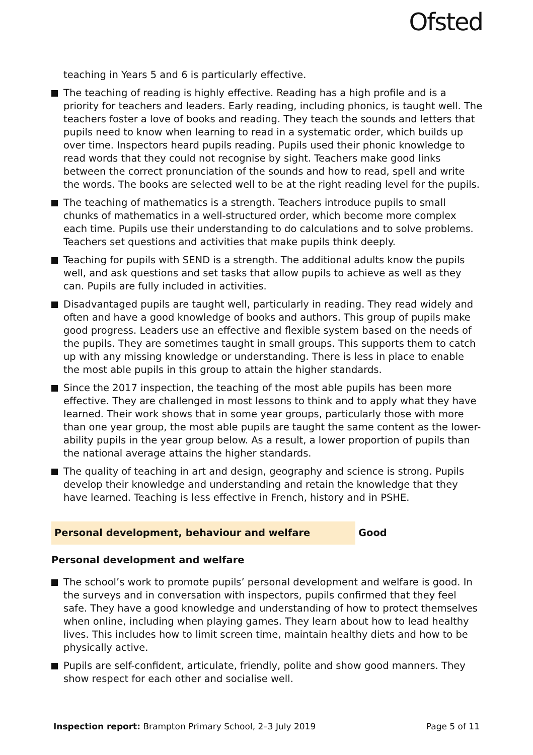Ofsted
teaching in Years 5 and 6 is particularly effective.
The teaching of reading is highly effective. Reading has a high profile and is a priority for teachers and leaders. Early reading, including phonics, is taught well. The teachers foster a love of books and reading. They teach the sounds and letters that pupils need to know when learning to read in a systematic order, which builds up over time. Inspectors heard pupils reading. Pupils used their phonic knowledge to read words that they could not recognise by sight. Teachers make good links between the correct pronunciation of the sounds and how to read, spell and write the words. The books are selected well to be at the right reading level for the pupils.
The teaching of mathematics is a strength. Teachers introduce pupils to small chunks of mathematics in a well-structured order, which become more complex each time. Pupils use their understanding to do calculations and to solve problems. Teachers set questions and activities that make pupils think deeply.
Teaching for pupils with SEND is a strength. The additional adults know the pupils well, and ask questions and set tasks that allow pupils to achieve as well as they can. Pupils are fully included in activities.
Disadvantaged pupils are taught well, particularly in reading. They read widely and often and have a good knowledge of books and authors. This group of pupils make good progress. Leaders use an effective and flexible system based on the needs of the pupils. They are sometimes taught in small groups. This supports them to catch up with any missing knowledge or understanding. There is less in place to enable the most able pupils in this group to attain the higher standards.
Since the 2017 inspection, the teaching of the most able pupils has been more effective. They are challenged in most lessons to think and to apply what they have learned. Their work shows that in some year groups, particularly those with more than one year group, the most able pupils are taught the same content as the lower-ability pupils in the year group below. As a result, a lower proportion of pupils than the national average attains the higher standards.
The quality of teaching in art and design, geography and science is strong. Pupils develop their knowledge and understanding and retain the knowledge that they have learned. Teaching is less effective in French, history and in PSHE.
Personal development, behaviour and welfare Good
Personal development and welfare
The school’s work to promote pupils’ personal development and welfare is good. In the surveys and in conversation with inspectors, pupils confirmed that they feel safe. They have a good knowledge and understanding of how to protect themselves when online, including when playing games. They learn about how to lead healthy lives. This includes how to limit screen time, maintain healthy diets and how to be physically active.
Pupils are self-confident, articulate, friendly, polite and show good manners. They show respect for each other and socialise well.
Inspection report: Brampton Primary School, 2–3 July 2019 Page 5 of 11